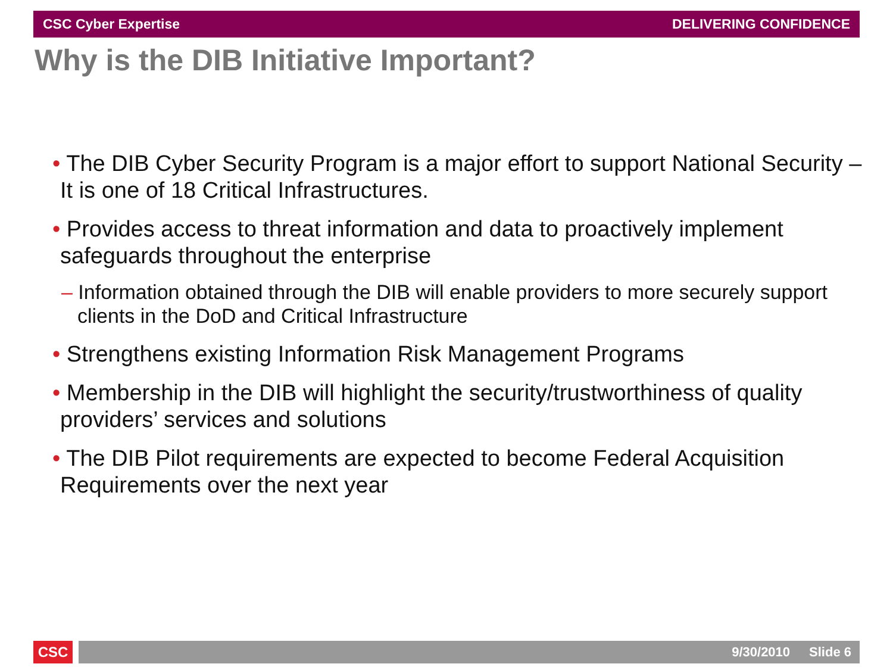CSC Cyber Expertise DELIVERING CONFIDENCE
Why is the DIB Initiative Important?
• The DIB Cyber Security Program is a major effort to support National Security – It is one of 18 Critical Infrastructures.
• Provides access to threat information and data to proactively implement safeguards throughout the enterprise
– Information obtained through the DIB will enable providers to more securely support clients in the DoD and Critical Infrastructure
• Strengthens existing Information Risk Management Programs
• Membership in the DIB will highlight the security/trustworthiness of quality providers’ services and solutions
• The DIB Pilot requirements are expected to become Federal Acquisition Requirements over the next year
CSC 9/30/2010 Slide 6